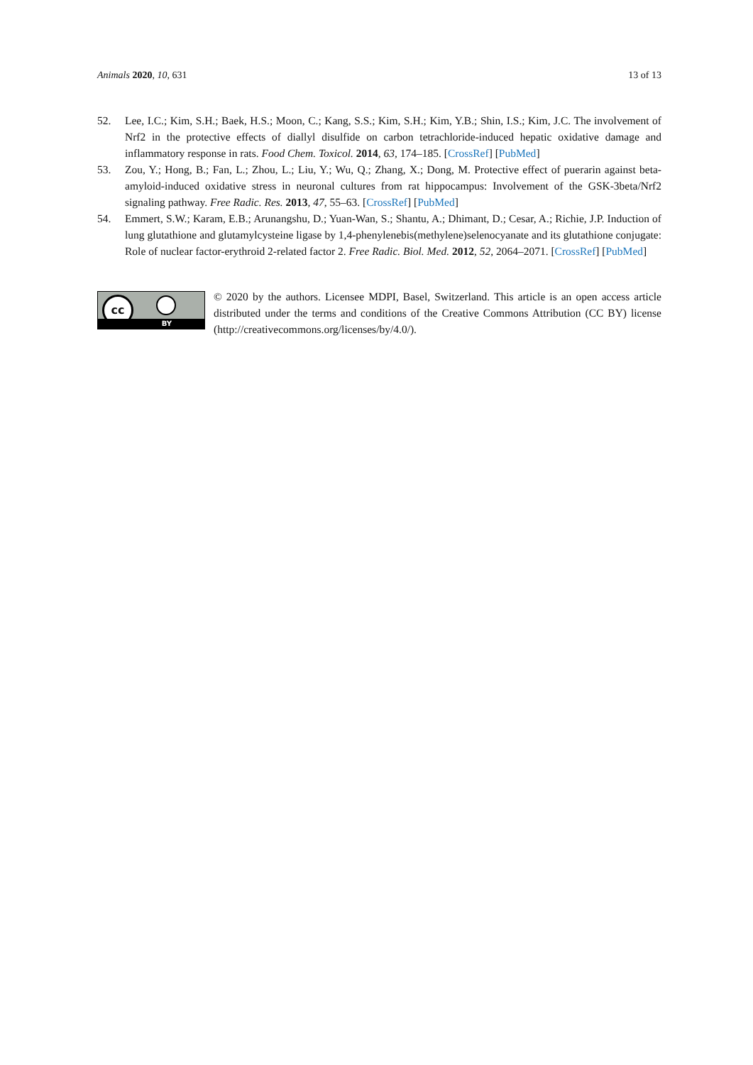Animals 2020, 10, 631 13 of 13
52. Lee, I.C.; Kim, S.H.; Baek, H.S.; Moon, C.; Kang, S.S.; Kim, S.H.; Kim, Y.B.; Shin, I.S.; Kim, J.C. The involvement of Nrf2 in the protective effects of diallyl disulfide on carbon tetrachloride-induced hepatic oxidative damage and inflammatory response in rats. Food Chem. Toxicol. 2014, 63, 174–185. [CrossRef] [PubMed]
53. Zou, Y.; Hong, B.; Fan, L.; Zhou, L.; Liu, Y.; Wu, Q.; Zhang, X.; Dong, M. Protective effect of puerarin against beta-amyloid-induced oxidative stress in neuronal cultures from rat hippocampus: Involvement of the GSK-3beta/Nrf2 signaling pathway. Free Radic. Res. 2013, 47, 55–63. [CrossRef] [PubMed]
54. Emmert, S.W.; Karam, E.B.; Arunangshu, D.; Yuan-Wan, S.; Shantu, A.; Dhimant, D.; Cesar, A.; Richie, J.P. Induction of lung glutathione and glutamylcysteine ligase by 1,4-phenylenebis(methylene)selenocyanate and its glutathione conjugate: Role of nuclear factor-erythroid 2-related factor 2. Free Radic. Biol. Med. 2012, 52, 2064–2071. [CrossRef] [PubMed]
cc
BY
© 2020 by the authors. Licensee MDPI, Basel, Switzerland. This article is an open access article distributed under the terms and conditions of the Creative Commons Attribution (CC BY) license (http://creativecommons.org/licenses/by/4.0/).